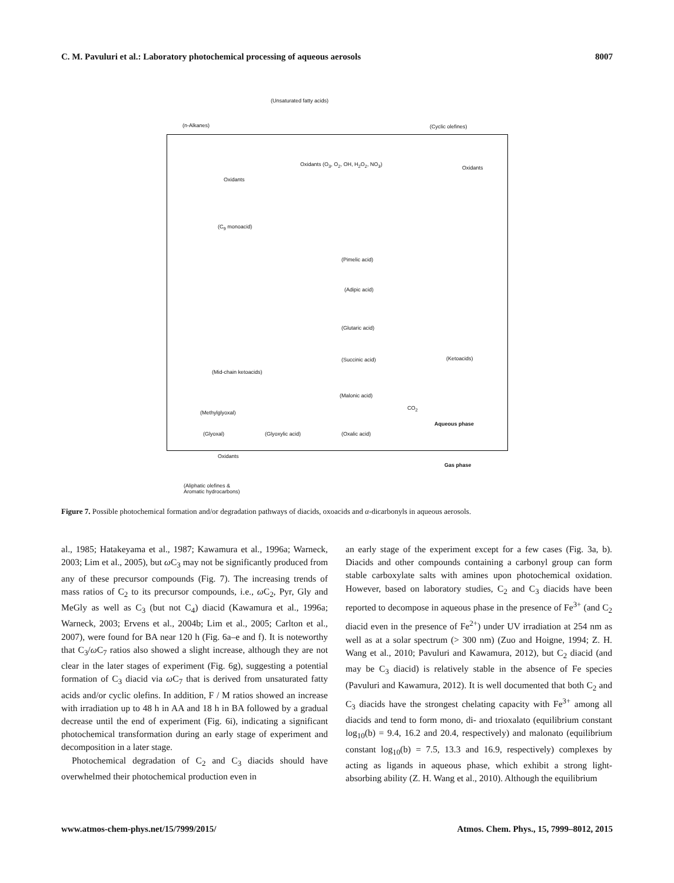C. M. Pavuluri et al.: Laboratory photochemical processing of aqueous aerosols 8007
(Unsaturated fatty acids)
(n-Alkanes) (Cyclic olefines)
Oxidants (O<sub>3</sub>, O<sub>2</sub>, OH, H<sub>2</sub>O<sub>2</sub>, NO<sub>3</sub>)
Oxidants
Oxidants
(C<sub>9</sub> monoacid)
(Pimelic acid)
(Adipic acid)
(Glutaric acid)
(Succinic acid) (Ketoacids)
(Mid-chain ketoacids)
(Malonic acid)
(Methylglyoxal)
(Glyoxal) (Glyoxylic acid) (Oxalic acid)
CO<sub>2</sub>
Aqueous phase
Oxidants
Gas phase
(Aliphatic olefines &
Aromatic hydrocarbons)
Figure 7. Possible photochemical formation and/or degradation pathways of diacids, oxoacids and α-dicarbonyls in aqueous aerosols.
al., 1985; Hatakeyama et al., 1987; Kawamura et al., 1996a; Warneck, 2003; Lim et al., 2005), but ω C<sub>3</sub> may not be significantly produced from any of these precursor compounds (Fig. 7). The increasing trends of mass ratios of C<sub>2</sub> to its precursor compounds, i.e., ω C<sub>2</sub>, Pyr, Gly and MeGly as well as C<sub>3</sub> (but not C<sub>4</sub>) diacid (Kawamura et al., 1996a; Warneck, 2003; Ervens et al., 2004b; Lim et al., 2005; Carlton et al., 2007), were found for BA near 120 h (Fig. 6a–e and f). It is noteworthy that C<sub>3</sub>/ω C<sub>7</sub> ratios also showed a slight increase, although they are not clear in the later stages of experiment (Fig. 6g), suggesting a potential formation of C<sub>3</sub> diacid via ω C<sub>7</sub> that is derived from unsaturated fatty acids and/or cyclic olefins. In addition, F / M ratios showed an increase with irradiation up to 48 h in AA and 18 h in BA followed by a gradual decrease until the end of experiment (Fig. 6i), indicating a significant photochemical transformation during an early stage of experiment and decomposition in a later stage.
Photochemical degradation of C<sub>2</sub> and C<sub>3</sub> diacids should have overwhelmed their photochemical production even in
an early stage of the experiment except for a few cases (Fig. 3a, b). Diacids and other compounds containing a carbonyl group can form stable carboxylate salts with amines upon photochemical oxidation. However, based on laboratory studies, C<sub>2</sub> and C<sub>3</sub> diacids have been reported to decompose in aqueous phase in the presence of Fe<sup>3+</sup> (and C<sub>2</sub> diacid even in the presence of Fe<sup>2+</sup>) under UV irradiation at 254 nm as well as at a solar spectrum (> 300 nm) (Zuo and Hoigne, 1994; Z. H. Wang et al., 2010; Pavuluri and Kawamura, 2012), but C<sub>2</sub> diacid (and may be C<sub>3</sub> diacid) is relatively stable in the absence of Fe species (Pavuluri and Kawamura, 2012). It is well documented that both C<sub>2</sub> and C<sub>3</sub> diacids have the strongest chelating capacity with Fe<sup>3+</sup> among all diacids and tend to form mono, di- and trioxalato (equilibrium constant log<sub>10</sub>(b) = 9.4, 16.2 and 20.4, respectively) and malonato (equilibrium constant log<sub>10</sub>(b) = 7.5, 13.3 and 16.9, respectively) complexes by acting as ligands in aqueous phase, which exhibit a strong light-absorbing ability (Z. H. Wang et al., 2010). Although the equilibrium
www.atmos-chem-phys.net/15/7999/2015/ Atmos. Chem. Phys., 15, 7999–8012, 2015